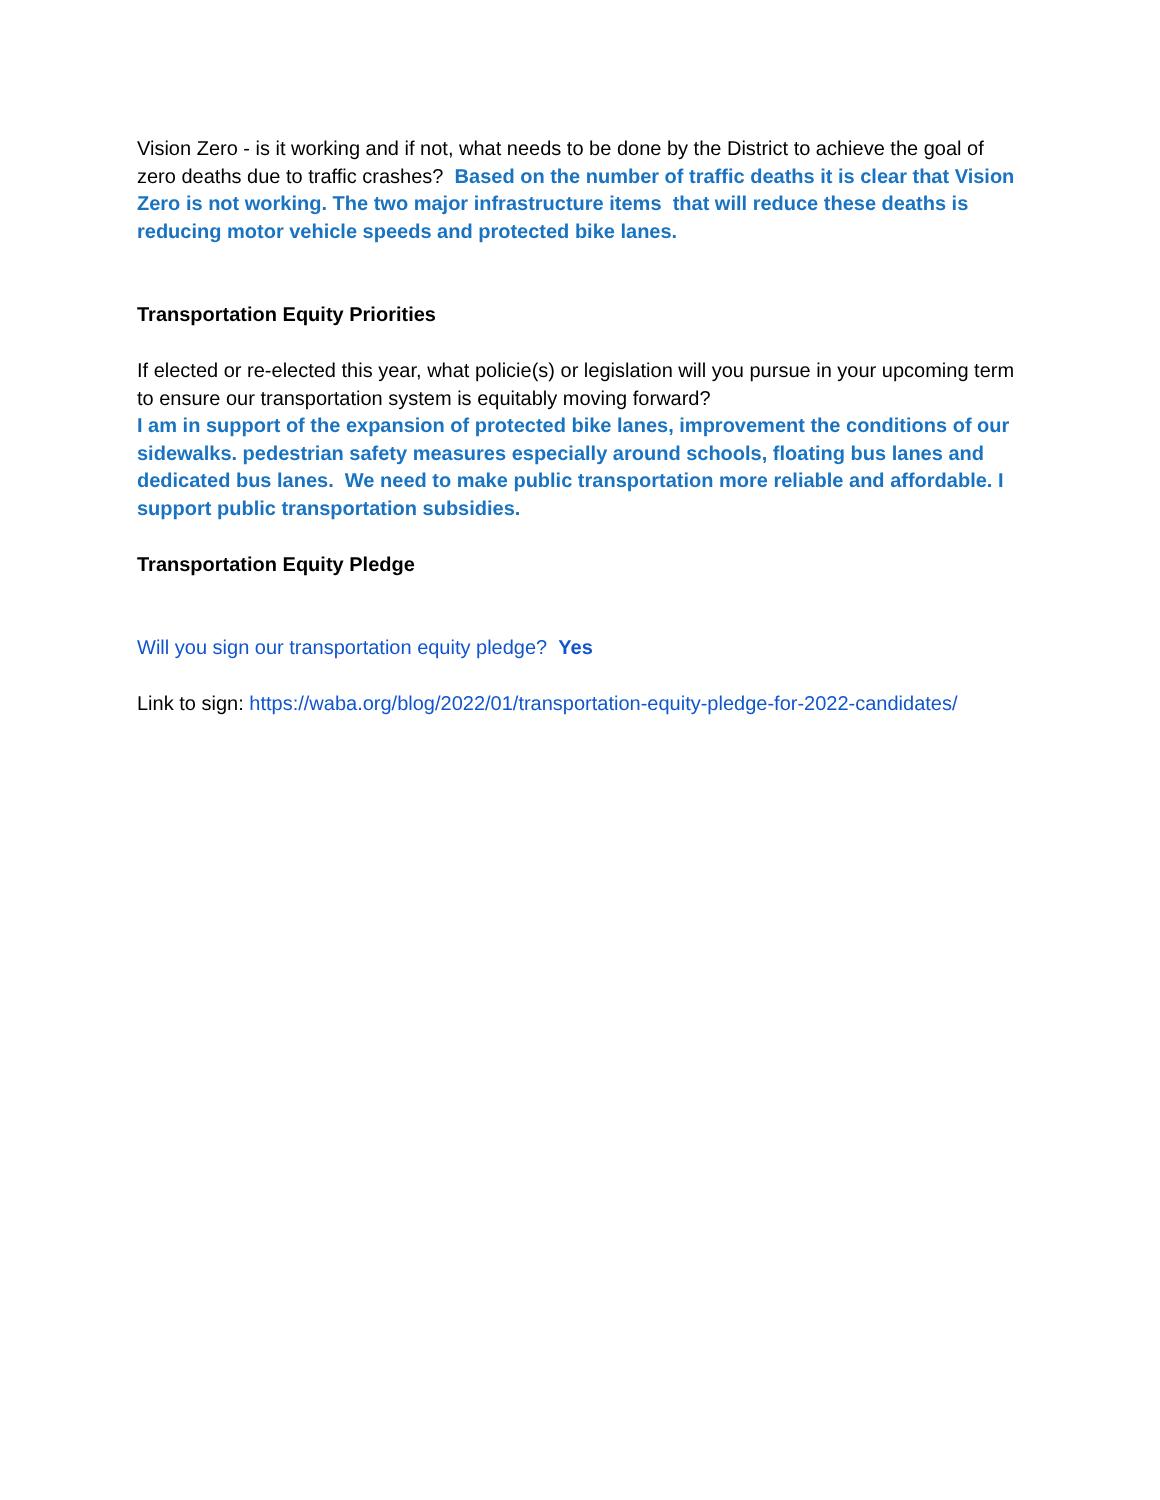Vision Zero - is it working and if not, what needs to be done by the District to achieve the goal of zero deaths due to traffic crashes? Based on the number of traffic deaths it is clear that Vision Zero is not working. The two major infrastructure items that will reduce these deaths is reducing motor vehicle speeds and protected bike lanes.
Transportation Equity Priorities
If elected or re-elected this year, what policie(s) or legislation will you pursue in your upcoming term to ensure our transportation system is equitably moving forward?
I am in support of the expansion of protected bike lanes, improvement the conditions of our sidewalks. pedestrian safety measures especially around schools, floating bus lanes and dedicated bus lanes. We need to make public transportation more reliable and affordable. I support public transportation subsidies.
Transportation Equity Pledge
Will you sign our transportation equity pledge? Yes
Link to sign: https://waba.org/blog/2022/01/transportation-equity-pledge-for-2022-candidates/